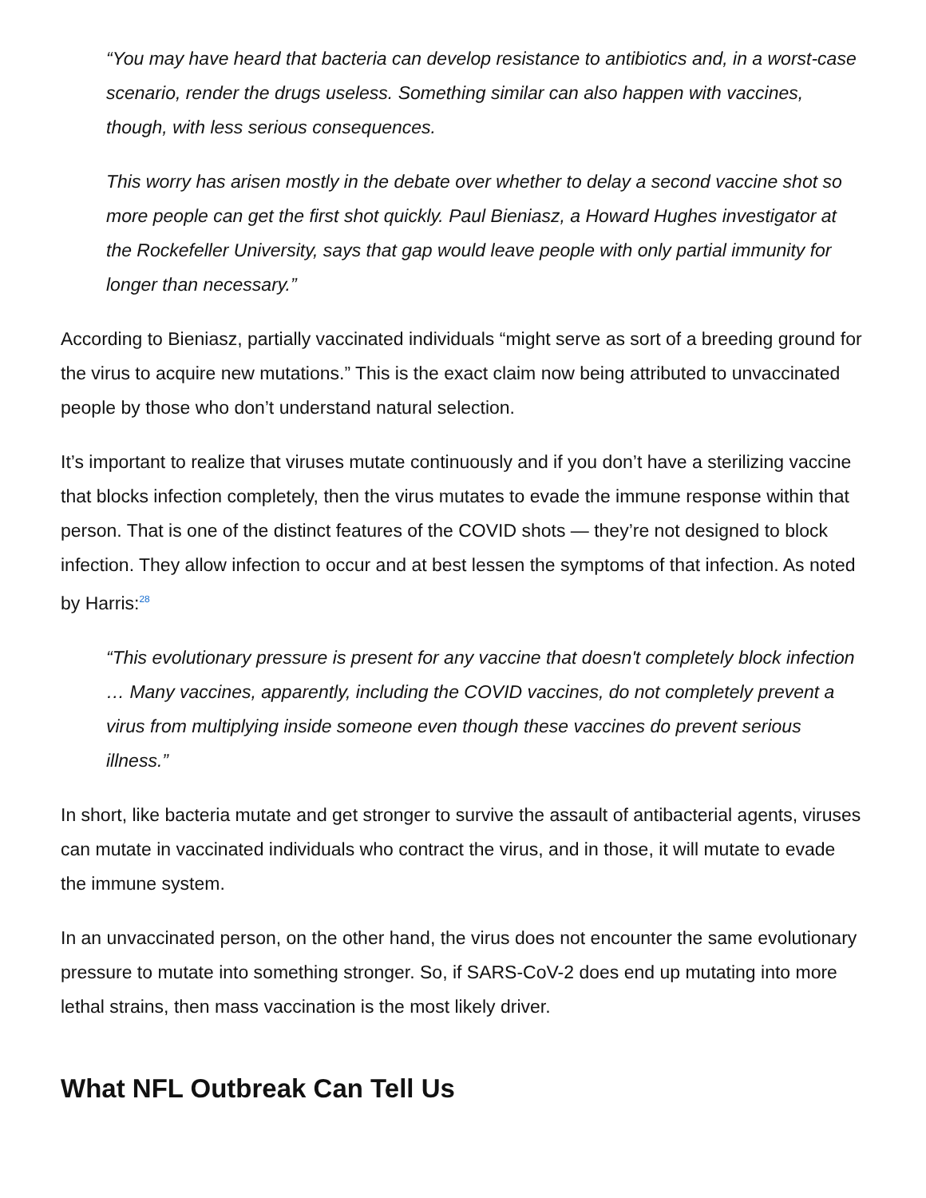“You may have heard that bacteria can develop resistance to antibiotics and, in a worst-case scenario, render the drugs useless. Something similar can also happen with vaccines, though, with less serious consequences.
This worry has arisen mostly in the debate over whether to delay a second vaccine shot so more people can get the first shot quickly. Paul Bieniasz, a Howard Hughes investigator at the Rockefeller University, says that gap would leave people with only partial immunity for longer than necessary.”
According to Bieniasz, partially vaccinated individuals “might serve as sort of a breeding ground for the virus to acquire new mutations.” This is the exact claim now being attributed to unvaccinated people by those who don’t understand natural selection.
It’s important to realize that viruses mutate continuously and if you don’t have a sterilizing vaccine that blocks infection completely, then the virus mutates to evade the immune response within that person. That is one of the distinct features of the COVID shots — they’re not designed to block infection. They allow infection to occur and at best lessen the symptoms of that infection. As noted by Harris:<sup>28</sup>
“This evolutionary pressure is present for any vaccine that doesn't completely block infection … Many vaccines, apparently, including the COVID vaccines, do not completely prevent a virus from multiplying inside someone even though these vaccines do prevent serious illness.”
In short, like bacteria mutate and get stronger to survive the assault of antibacterial agents, viruses can mutate in vaccinated individuals who contract the virus, and in those, it will mutate to evade the immune system.
In an unvaccinated person, on the other hand, the virus does not encounter the same evolutionary pressure to mutate into something stronger. So, if SARS-CoV-2 does end up mutating into more lethal strains, then mass vaccination is the most likely driver.
What NFL Outbreak Can Tell Us